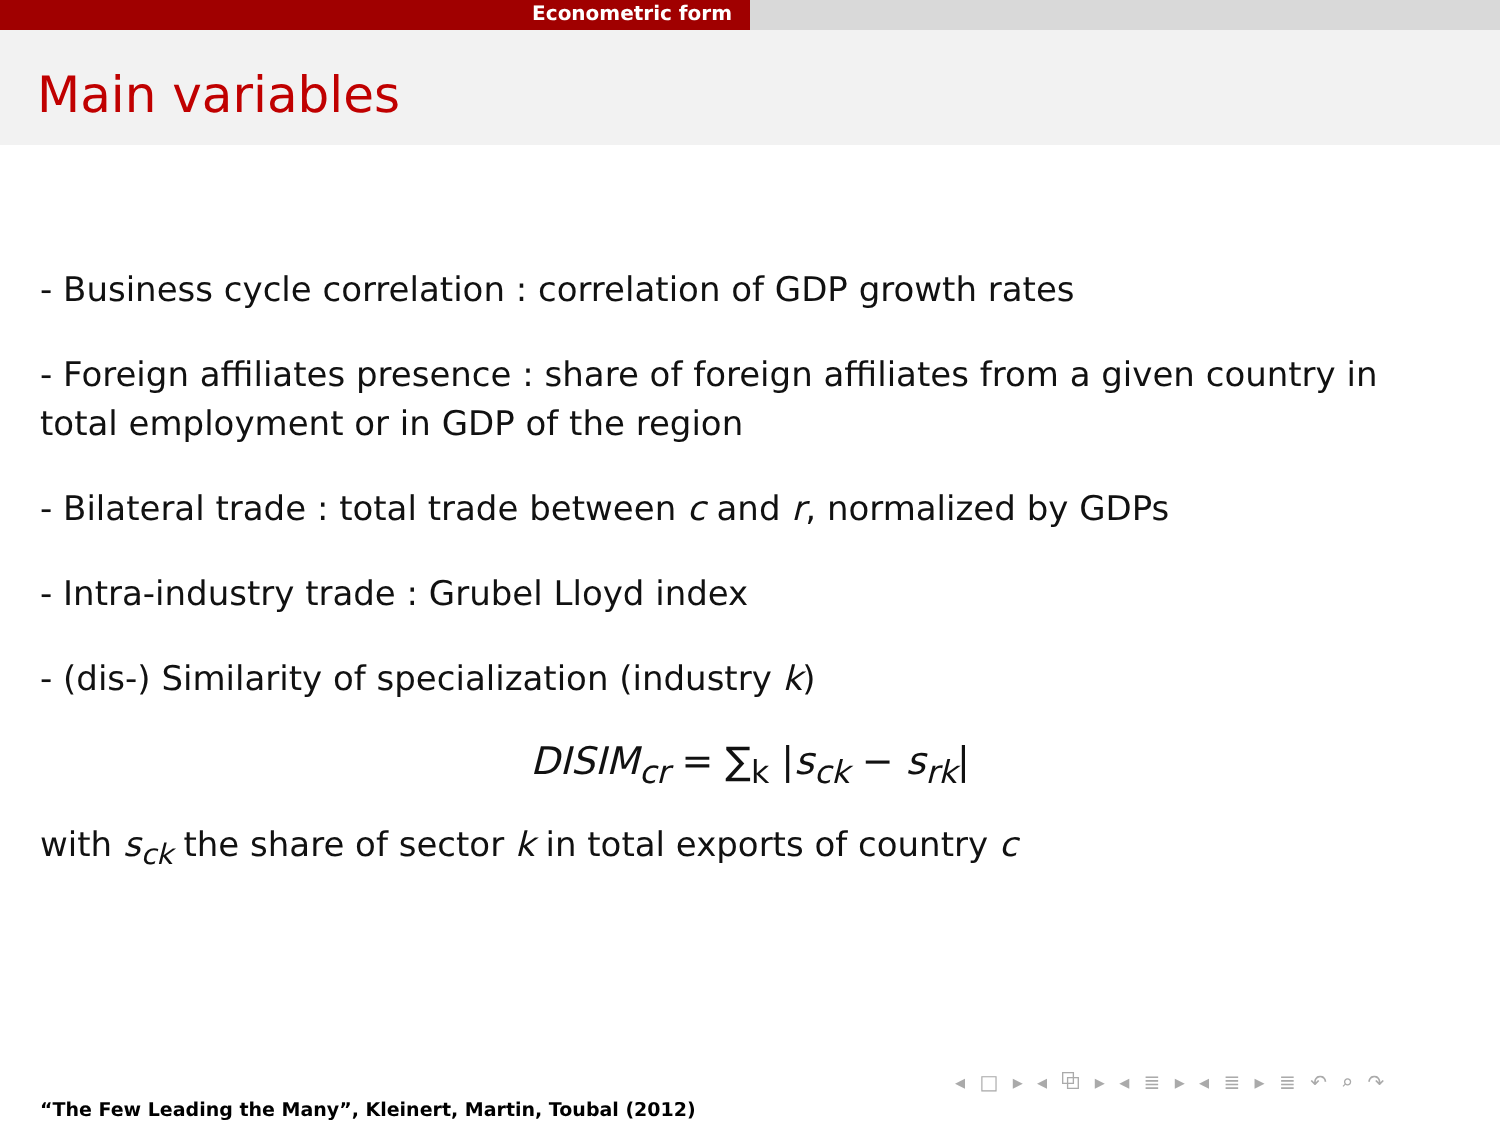Econometric form
Main variables
- Business cycle correlation : correlation of GDP growth rates
- Foreign affiliates presence : share of foreign affiliates from a given country in total employment or in GDP of the region
- Bilateral trade : total trade between c and r, normalized by GDPs
- Intra-industry trade : Grubel Lloyd index
- (dis-) Similarity of specialization (industry k)
DISIM<sub>cr</sub> = ∑<sub>k</sub> |s<sub>ck</sub> − s<sub>rk</sub>|
with s<sub>ck</sub> the share of sector k in total exports of country c
◂ □ ▸ ◂ ⧉ ▸ ◂ ≣ ▸ ◂ ≣ ▸ ≣ ↶ ⌕ ↷
“The Few Leading the Many”, Kleinert, Martin, Toubal (2012)